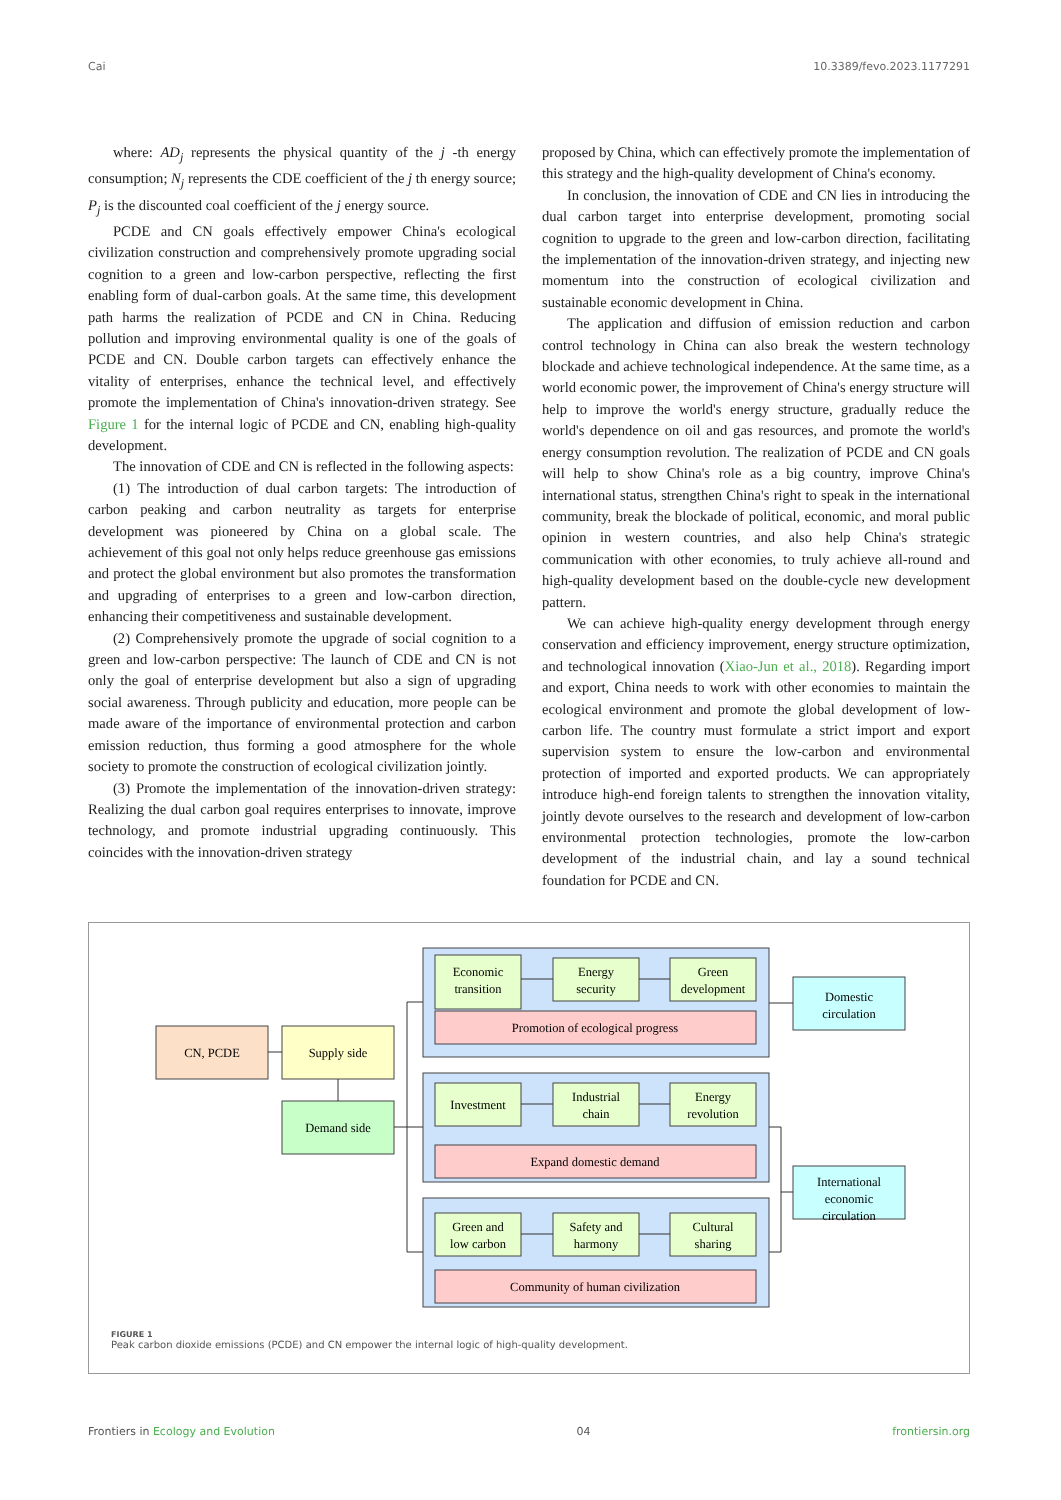Cai 10.3389/fevo.2023.1177291
where: AD<sub>j</sub> represents the physical quantity of the j -th energy consumption; N<sub>j</sub> represents the CDE coefficient of the j th energy source; P<sub>j</sub> is the discounted coal coefficient of the j energy source.
PCDE and CN goals effectively empower China's ecological civilization construction and comprehensively promote upgrading social cognition to a green and low-carbon perspective, reflecting the first enabling form of dual-carbon goals. At the same time, this development path harms the realization of PCDE and CN in China. Reducing pollution and improving environmental quality is one of the goals of PCDE and CN. Double carbon targets can effectively enhance the vitality of enterprises, enhance the technical level, and effectively promote the implementation of China's innovation-driven strategy. See Figure 1 for the internal logic of PCDE and CN, enabling high-quality development.
The innovation of CDE and CN is reflected in the following aspects:
(1) The introduction of dual carbon targets: The introduction of carbon peaking and carbon neutrality as targets for enterprise development was pioneered by China on a global scale. The achievement of this goal not only helps reduce greenhouse gas emissions and protect the global environment but also promotes the transformation and upgrading of enterprises to a green and low-carbon direction, enhancing their competitiveness and sustainable development.
(2) Comprehensively promote the upgrade of social cognition to a green and low-carbon perspective: The launch of CDE and CN is not only the goal of enterprise development but also a sign of upgrading social awareness. Through publicity and education, more people can be made aware of the importance of environmental protection and carbon emission reduction, thus forming a good atmosphere for the whole society to promote the construction of ecological civilization jointly.
(3) Promote the implementation of the innovation-driven strategy: Realizing the dual carbon goal requires enterprises to innovate, improve technology, and promote industrial upgrading continuously. This coincides with the innovation-driven strategy
proposed by China, which can effectively promote the implementation of this strategy and the high-quality development of China's economy.
In conclusion, the innovation of CDE and CN lies in introducing the dual carbon target into enterprise development, promoting social cognition to upgrade to the green and low-carbon direction, facilitating the implementation of the innovation-driven strategy, and injecting new momentum into the construction of ecological civilization and sustainable economic development in China.
The application and diffusion of emission reduction and carbon control technology in China can also break the western technology blockade and achieve technological independence. At the same time, as a world economic power, the improvement of China's energy structure will help to improve the world's energy structure, gradually reduce the world's dependence on oil and gas resources, and promote the world's energy consumption revolution. The realization of PCDE and CN goals will help to show China's role as a big country, improve China's international status, strengthen China's right to speak in the international community, break the blockade of political, economic, and moral public opinion in western countries, and also help China's strategic communication with other economies, to truly achieve all-round and high-quality development based on the double-cycle new development pattern.
We can achieve high-quality energy development through energy conservation and efficiency improvement, energy structure optimization, and technological innovation (Xiao-Jun et al., 2018). Regarding import and export, China needs to work with other economies to maintain the ecological environment and promote the global development of low-carbon life. The country must formulate a strict import and export supervision system to ensure the low-carbon and environmental protection of imported and exported products. We can appropriately introduce high-end foreign talents to strengthen the innovation vitality, jointly devote ourselves to the research and development of low-carbon environmental protection technologies, promote the low-carbon development of the industrial chain, and lay a sound technical foundation for PCDE and CN.
CN, PCDE
Supply side
Demand side
Domestic
circulation
International
economic
circulation
Economic
transition
Energy
security
Green
development
Promotion of ecological progress
Investment
Industrial
chain
Energy
revolution
Expand domestic demand
Green and
low carbon
Safety and
harmony
Cultural
sharing
Community of human civilization
FIGURE 1
Peak carbon dioxide emissions (PCDE) and CN empower the internal logic of high-quality development.
Frontiers in Ecology and Evolution 04 frontiersin.org